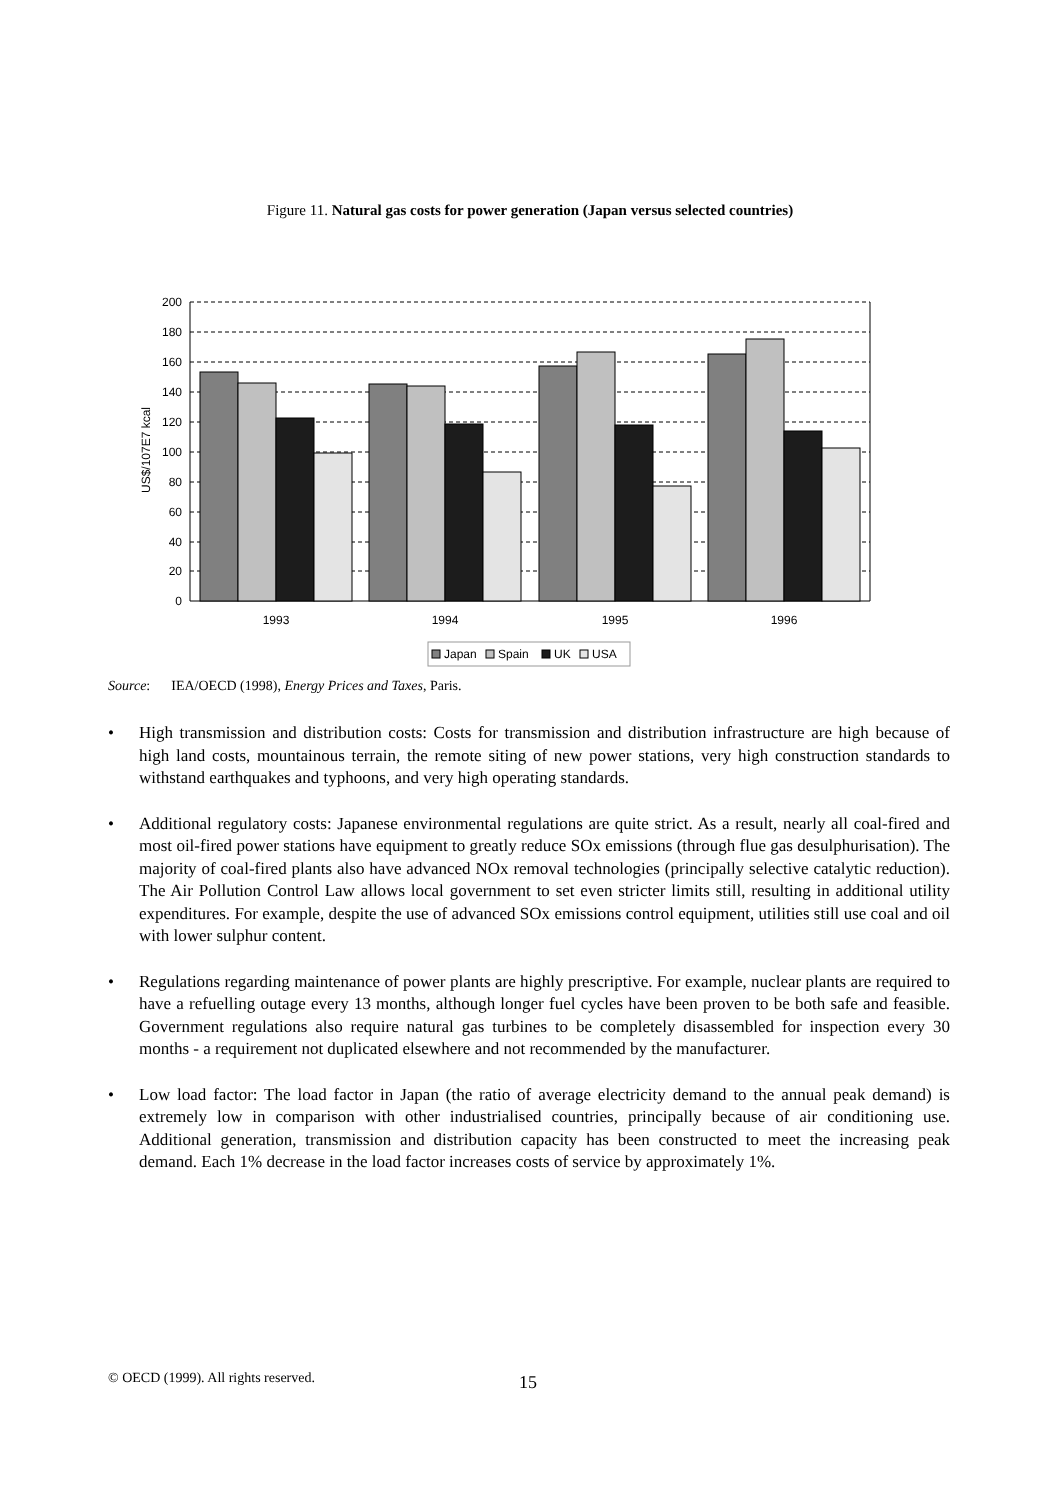Figure 11. Natural gas costs for power generation (Japan versus selected countries)
200
180
160
140
120
100
80
60
40
20
0
US$/107E7 kcal
1993
1994
1995
1996
Japan
Spain
UK
USA
Source: IEA/OECD (1998), Energy Prices and Taxes, Paris.
• High transmission and distribution costs: Costs for transmission and distribution infrastructure are high because of high land costs, mountainous terrain, the remote siting of new power stations, very high construction standards to withstand earthquakes and typhoons, and very high operating standards.
• Additional regulatory costs: Japanese environmental regulations are quite strict. As a result, nearly all coal-fired and most oil-fired power stations have equipment to greatly reduce SOx emissions (through flue gas desulphurisation). The majority of coal-fired plants also have advanced NOx removal technologies (principally selective catalytic reduction). The Air Pollution Control Law allows local government to set even stricter limits still, resulting in additional utility expenditures. For example, despite the use of advanced SOx emissions control equipment, utilities still use coal and oil with lower sulphur content.
• Regulations regarding maintenance of power plants are highly prescriptive. For example, nuclear plants are required to have a refuelling outage every 13 months, although longer fuel cycles have been proven to be both safe and feasible. Government regulations also require natural gas turbines to be completely disassembled for inspection every 30 months - a requirement not duplicated elsewhere and not recommended by the manufacturer.
• Low load factor: The load factor in Japan (the ratio of average electricity demand to the annual peak demand) is extremely low in comparison with other industrialised countries, principally because of air conditioning use. Additional generation, transmission and distribution capacity has been constructed to meet the increasing peak demand. Each 1% decrease in the load factor increases costs of service by approximately 1%.
© OECD (1999). All rights reserved.
15